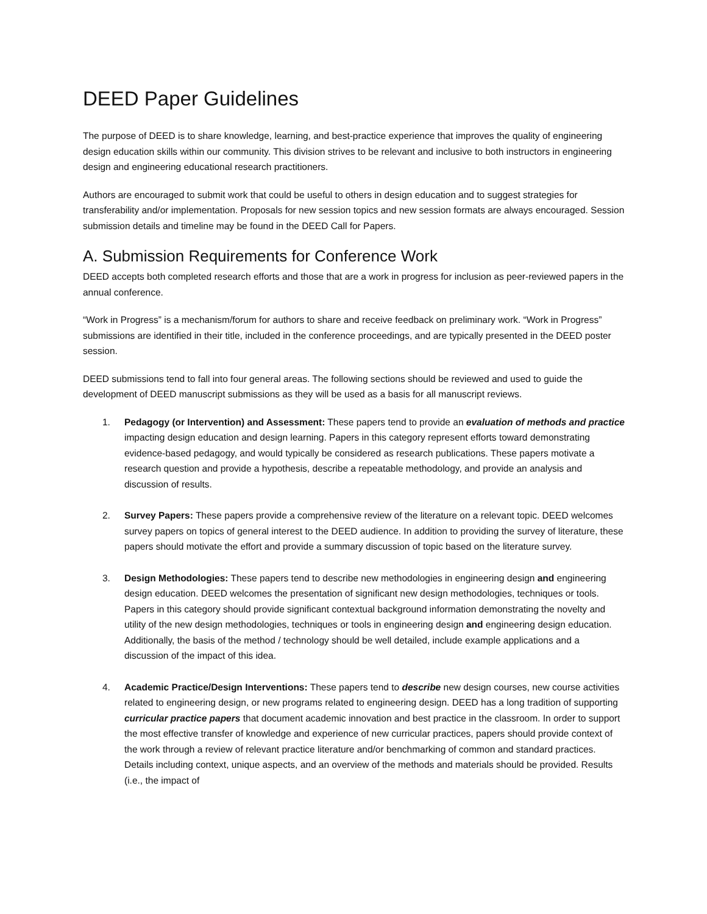DEED Paper Guidelines
The purpose of DEED is to share knowledge, learning, and best-practice experience that improves the quality of engineering design education skills within our community. This division strives to be relevant and inclusive to both instructors in engineering design and engineering educational research practitioners.
Authors are encouraged to submit work that could be useful to others in design education and to suggest strategies for transferability and/or implementation. Proposals for new session topics and new session formats are always encouraged. Session submission details and timeline may be found in the DEED Call for Papers.
A. Submission Requirements for Conference Work
DEED accepts both completed research efforts and those that are a work in progress for inclusion as peer-reviewed papers in the annual conference.
“Work in Progress” is a mechanism/forum for authors to share and receive feedback on preliminary work. “Work in Progress” submissions are identified in their title, included in the conference proceedings, and are typically presented in the DEED poster session.
DEED submissions tend to fall into four general areas. The following sections should be reviewed and used to guide the development of DEED manuscript submissions as they will be used as a basis for all manuscript reviews.
1. Pedagogy (or Intervention) and Assessment: These papers tend to provide an evaluation of methods and practice impacting design education and design learning. Papers in this category represent efforts toward demonstrating evidence-based pedagogy, and would typically be considered as research publications. These papers motivate a research question and provide a hypothesis, describe a repeatable methodology, and provide an analysis and discussion of results.
2. Survey Papers: These papers provide a comprehensive review of the literature on a relevant topic. DEED welcomes survey papers on topics of general interest to the DEED audience. In addition to providing the survey of literature, these papers should motivate the effort and provide a summary discussion of topic based on the literature survey.
3. Design Methodologies: These papers tend to describe new methodologies in engineering design and engineering design education. DEED welcomes the presentation of significant new design methodologies, techniques or tools. Papers in this category should provide significant contextual background information demonstrating the novelty and utility of the new design methodologies, techniques or tools in engineering design and engineering design education. Additionally, the basis of the method / technology should be well detailed, include example applications and a discussion of the impact of this idea.
4. Academic Practice/Design Interventions: These papers tend to describe new design courses, new course activities related to engineering design, or new programs related to engineering design. DEED has a long tradition of supporting curricular practice papers that document academic innovation and best practice in the classroom. In order to support the most effective transfer of knowledge and experience of new curricular practices, papers should provide context of the work through a review of relevant practice literature and/or benchmarking of common and standard practices. Details including context, unique aspects, and an overview of the methods and materials should be provided. Results (i.e., the impact of